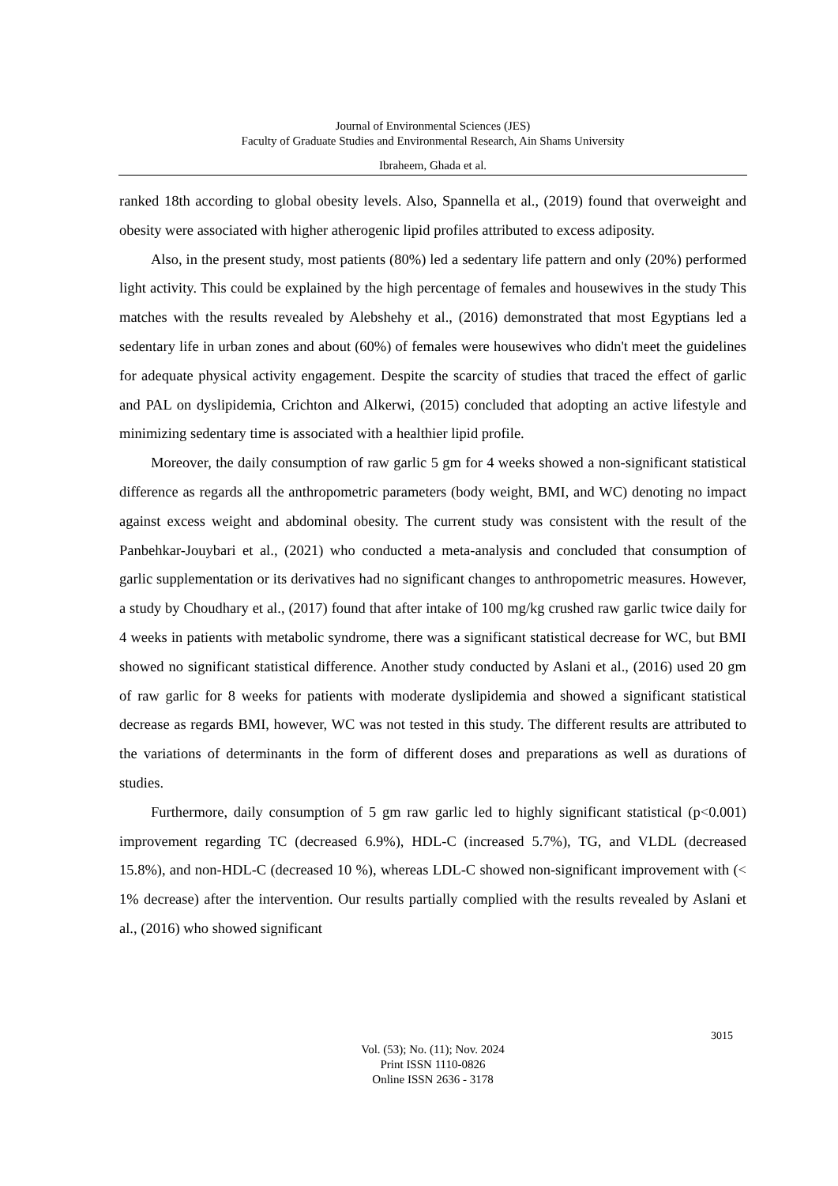Journal of Environmental Sciences (JES)
Faculty of Graduate Studies and Environmental Research, Ain Shams University
Ibraheem, Ghada et al.
ranked 18th according to global obesity levels. Also, Spannella et al., (2019) found that overweight and obesity were associated with higher atherogenic lipid profiles attributed to excess adiposity.
Also, in the present study, most patients (80%) led a sedentary life pattern and only (20%) performed light activity. This could be explained by the high percentage of females and housewives in the study This matches with the results revealed by Alebshehy et al., (2016) demonstrated that most Egyptians led a sedentary life in urban zones and about (60%) of females were housewives who didn't meet the guidelines for adequate physical activity engagement. Despite the scarcity of studies that traced the effect of garlic and PAL on dyslipidemia, Crichton and Alkerwi, (2015) concluded that adopting an active lifestyle and minimizing sedentary time is associated with a healthier lipid profile.
Moreover, the daily consumption of raw garlic 5 gm for 4 weeks showed a non-significant statistical difference as regards all the anthropometric parameters (body weight, BMI, and WC) denoting no impact against excess weight and abdominal obesity. The current study was consistent with the result of the Panbehkar-Jouybari et al., (2021) who conducted a meta-analysis and concluded that consumption of garlic supplementation or its derivatives had no significant changes to anthropometric measures. However, a study by Choudhary et al., (2017) found that after intake of 100 mg/kg crushed raw garlic twice daily for 4 weeks in patients with metabolic syndrome, there was a significant statistical decrease for WC, but BMI showed no significant statistical difference. Another study conducted by Aslani et al., (2016) used 20 gm of raw garlic for 8 weeks for patients with moderate dyslipidemia and showed a significant statistical decrease as regards BMI, however, WC was not tested in this study. The different results are attributed to the variations of determinants in the form of different doses and preparations as well as durations of studies.
Furthermore, daily consumption of 5 gm raw garlic led to highly significant statistical (p<0.001) improvement regarding TC (decreased 6.9%), HDL-C (increased 5.7%), TG, and VLDL (decreased 15.8%), and non-HDL-C (decreased 10 %), whereas LDL-C showed non-significant improvement with (< 1% decrease) after the intervention. Our results partially complied with the results revealed by Aslani et al., (2016) who showed significant
3015
Vol. (53); No. (11); Nov. 2024
Print ISSN 1110-0826
Online ISSN 2636 - 3178